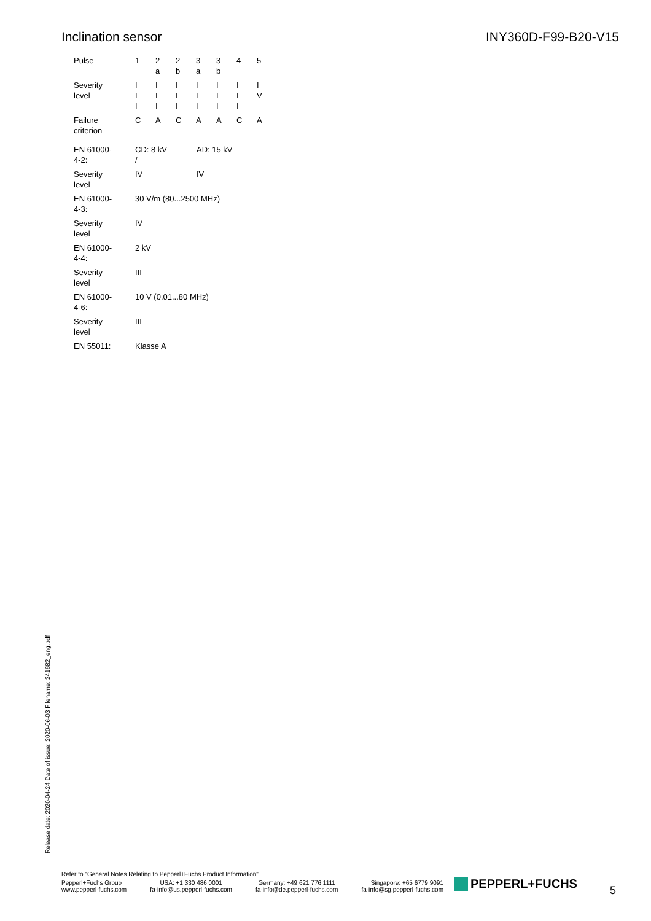Inclination sensor INY360D-F99-B20-V15
| Pulse | 1 | 2 a | 2 b | 3 a | 3 b | 4 | 5 |
| Severity level | I I I | I I I | I I I | I I I | I I I | I I I | I V |
| Failure criterion | C | A | C | A | A | C | A |
| EN 61000- 4-2: | CD: 8 kV / | AD: 15 kV |
| Severity level | IV | IV |
| EN 61000- 4-3: | 30 V/m (80...2500 MHz) | |
| Severity level | IV | |
| EN 61000- 4-4: | 2 kV | |
| Severity level | III | |
| EN 61000- 4-6: | 10 V (0.01...80 MHz) | |
| Severity level | III | |
| EN 55011: | Klasse A | |
Release date: 2020-04-24 Date of issue: 2020-06-03 Filename: 241682_eng.pdf
Refer to "General Notes Relating to Pepperl+Fuchs Product Information".
Pepperl+Fuchs Group
www.pepperl-fuchs.com
USA: +1 330 486 0001
fa-info@us.pepperl-fuchs.com
Germany: +49 621 776 1111
fa-info@de.pepperl-fuchs.com
Singapore: +65 6779 9091
fa-info@sg.pepperl-fuchs.com
PEPPERL+FUCHS 5